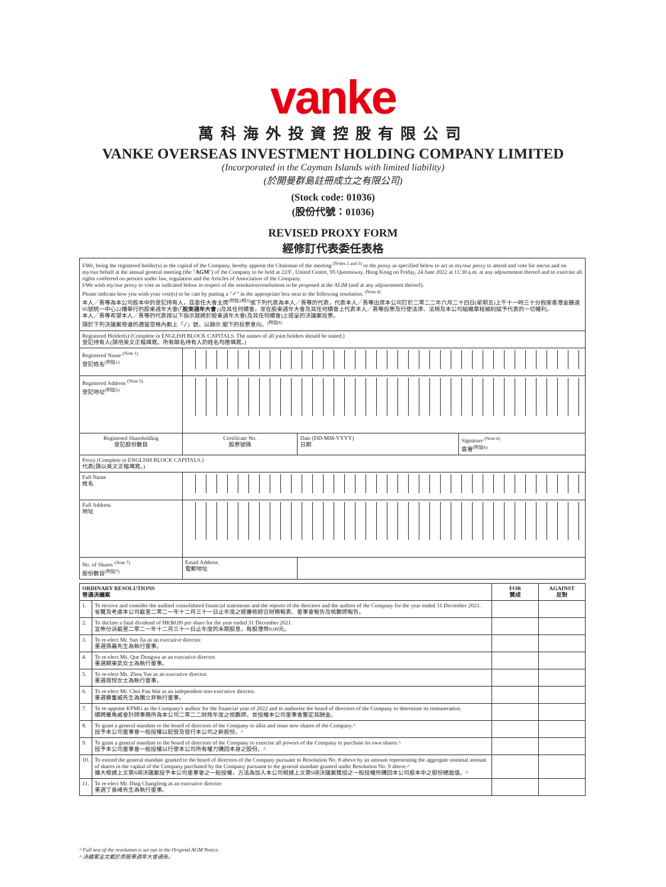vanke
萬科海外投資控股有限公司
VANKE OVERSEAS INVESTMENT HOLDING COMPANY LIMITED
(Incorporated in the Cayman Islands with limited liability)
(於開曼群島註冊成立之有限公司)
(Stock code: 01036)
(股份代號：01036)
REVISED PROXY FORM
經修訂代表委任表格
| I/We, being the registered holder(s) in the capital of the Company, hereby appoint the Chairman of the meeting <sup>(Notes 2 and 3)</sup> or the proxy as specified below to act as my/our proxy to attend and vote for me/us and on my/our behalf at the annual general meeting (the " AGM ") of the Company to be held at 22/F., United Centre, 95 Queensway, Hong Kong on Friday, 24 June 2022 at 11:30 a.m. at any adjournment thereof and to exercise all rights conferred on proxies under law, regulation and the Articles of Association of the Company. I/We wish my/our proxy to vote as indicated below in respect of the resolution/resolutions to be proposed at the AGM (and at any adjournment thereof). Please indicate how you wish your vote(s) to be cast by putting a "✓" in the appropriate box next to the following resolution. <sup>(Note 4)</sup> 本人╱吾等為本公司股本中的登記持有人，茲委任大會主席<sup>(附註2和3)</sup>或下列代表為本人╱吾等的代表，代表本人╱吾等出席本公司訂於二零二二年六月二十四日(星期五)上午十一時三十分假座香港金鐘道95號統一中心22樓舉行的股東週年大會(「 股東週年大會 」)及其任何續會，並在股東週年大會及其任何續會上代表本人╱吾等投票及行使法律、法規及本公司組織章程細則賦予代表的一切權利。 本人╱吾等希望本人╱吾等的代表按以下指示就將於股東週年大會(及其任何續會)上提呈的決議案投票。 請於下列決議案旁邊的適當空格內劃上「✓」號，以顯示 閣下的投票意向。<sup>(附註4)</sup> | | | |
| Registered Holder(s) (Complete in ENGLISH BLOCK CAPITALS. The names of all joint holders should be stated.) 登記持有人(請用英文正楷填寫。所有聯名持有人的姓名均應填寫。) | | | |
| Registered Name <sup>(Note 1)</sup> 登記姓名<sup>(附註1)</sup> | | | |
| Registered Address <sup>(Note 5)</sup> 登記地址<sup>(附註5)</sup> | | | |
| Registered Shareholding 登記股份數目 | Certificate No. 股票號碼 | Date (DD-MM-YYYY) 日期 | Signature <sup>(Note 6)</sup> 簽署<sup>(附註6)</sup> |
| Proxy (Complete in ENGLISH BLOCK CAPITALS.) 代表(請以英文正楷填寫。) | | | |
| Full Name 姓名 | | | |
| Full Address 地址 | | | |
| No. of Shares <sup>(Note 7)</sup> 股份數目<sup>(附註7)</sup> | Email Address 電郵地址 | | |
| ORDINARY RESOLUTIONS 普通決議案 | | FOR 贊成 | AGAINST 反對 |
| --- | --- | --- | --- |
| 1. | To receive and consider the audited consolidated financial statements and the reports of the directors and the auditor of the Company for the year ended 31 December 2021. 省覽及考慮本公司截至二零二一年十二月三十一日止年度之經審核綜合財務報表、董事會報告及核數師報告。 | | |
| 2. | To declare a final dividend of HK$0.09 per share for the year ended 31 December 2021. 宣佈分派截至二零二一年十二月三十一日止年度的末期股息，每股港幣0.09元。 | | |
| 3. | To re-elect Mr. Sun Jia as an executive director. 重選孫嘉先生為執行董事。 | | |
| 4. | To re-elect Ms. Que Dongwu as an executive director. 重選闕東武女士為執行董事。 | | |
| 5. | To re-elect Ms. Zhou Yue as an executive director. 重選周悅女士為執行董事。 | | |
| 6. | To re-elect Mr. Choi Fan Wai as an independent non-executive director. 重選蔡奮威先生為獨立非執行董事。 | | |
| 7. | To re-appoint KPMG as the Company's auditor for the financial year of 2022 and to authorise the board of directors of the Company to determine its remuneration. 續聘畢馬威會計師事務所為本公司二零二二財政年度之核數師，並授權本公司董事會釐定其酬金。 | | |
| 8. | To grant a general mandate to the board of directors of the Company to allot and issue new shares of the Company.^ 授予本公司董事會一般授權以配發及發行本公司之新股份。^ | | |
| 9. | To grant a general mandate to the board of directors of the Company to exercise all powers of the Company to purchase its own shares.^ 授予本公司董事會一般授權以行使本公司所有權力購回本身之股份。^ | | |
| 10. | To extend the general mandate granted to the board of directors of the Company pursuant to Resolution No. 8 above by an amount representing the aggregate nominal amount of shares in the capital of the Company purchased by the Company pursuant to the general mandate granted under Resolution No. 9 above.^ 擴大根據上文第8項決議案授予本公司董事會之一般授權，方法為加入本公司根據上文第9項決議案獲授之一般授權所購回本公司股本中之股份總面值。^ | | |
| 11. | To re-elect Mr. Ding Changfeng as an executive director. 重選丁長峰先生為執行董事。 | | |
^ Full text of the resolution is set out in the Original AGM Notice.
^ 決議案全文載於原股東週年大會通告。